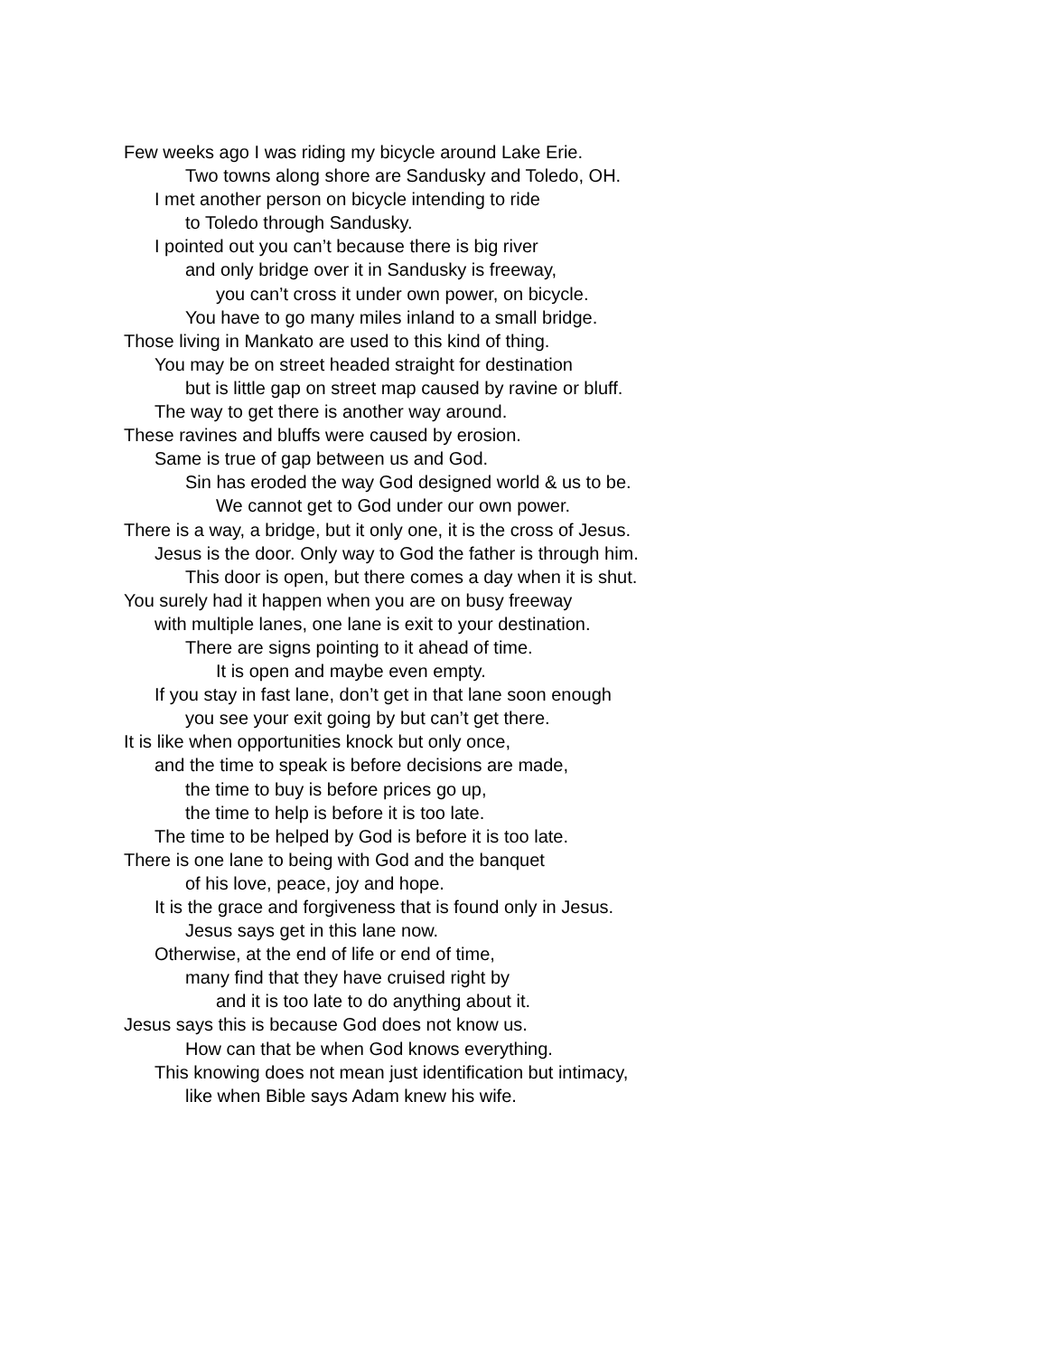Few weeks ago I was riding my bicycle around Lake Erie.
Two towns along shore are Sandusky and Toledo, OH.
I met another person on bicycle intending to ride
to Toledo through Sandusky.
I pointed out you can’t because there is big river
and only bridge over it in Sandusky is freeway,
you can’t cross it under own power, on bicycle.
You have to go many miles inland to a small bridge.
Those living in Mankato are used to this kind of thing.
You may be on street headed straight for destination
but is little gap on street map caused by ravine or bluff.
The way to get there is another way around.
These ravines and bluffs were caused by erosion.
Same is true of gap between us and God.
Sin has eroded the way God designed world & us to be.
We cannot get to God under our own power.
There is a way, a bridge, but it only one, it is the cross of Jesus.
Jesus is the door. Only way to God the father is through him.
This door is open, but there comes a day when it is shut.
You surely had it happen when you are on busy freeway
with multiple lanes, one lane is exit to your destination.
There are signs pointing to it ahead of time.
It is open and maybe even empty.
If you stay in fast lane, don’t get in that lane soon enough
you see your exit going by but can’t get there.
It is like when opportunities knock but only once,
and the time to speak is before decisions are made,
the time to buy is before prices go up,
the time to help is before it is too late.
The time to be helped by God is before it is too late.
There is one lane to being with God and the banquet
of his love, peace, joy and hope.
It is the grace and forgiveness that is found only in Jesus.
Jesus says get in this lane now.
Otherwise, at the end of life or end of time,
many find that they have cruised right by
and it is too late to do anything about it.
Jesus says this is because God does not know us.
How can that be when God knows everything.
This knowing does not mean just identification but intimacy,
like when Bible says Adam knew his wife.